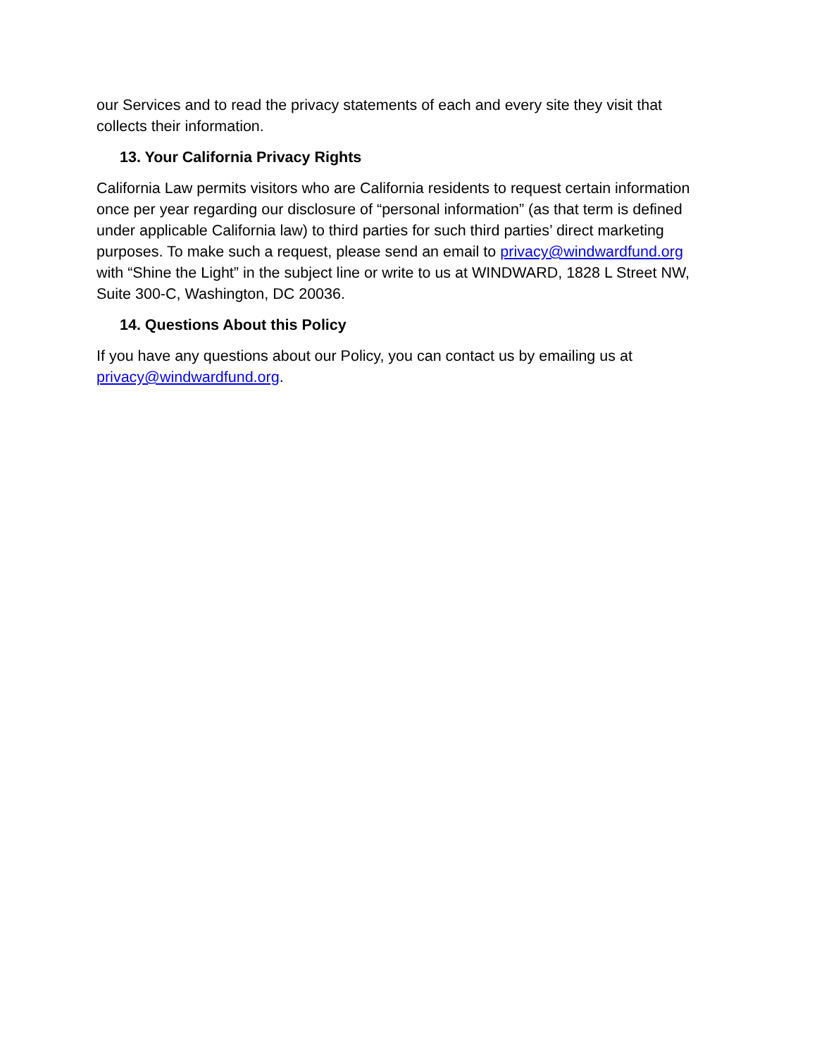our Services and to read the privacy statements of each and every site they visit that collects their information.
13. Your California Privacy Rights
California Law permits visitors who are California residents to request certain information once per year regarding our disclosure of “personal information” (as that term is defined under applicable California law) to third parties for such third parties’ direct marketing purposes. To make such a request, please send an email to privacy@windwardfund.org with “Shine the Light” in the subject line or write to us at WINDWARD, 1828 L Street NW, Suite 300-C, Washington, DC 20036.
14. Questions About this Policy
If you have any questions about our Policy, you can contact us by emailing us at privacy@windwardfund.org.